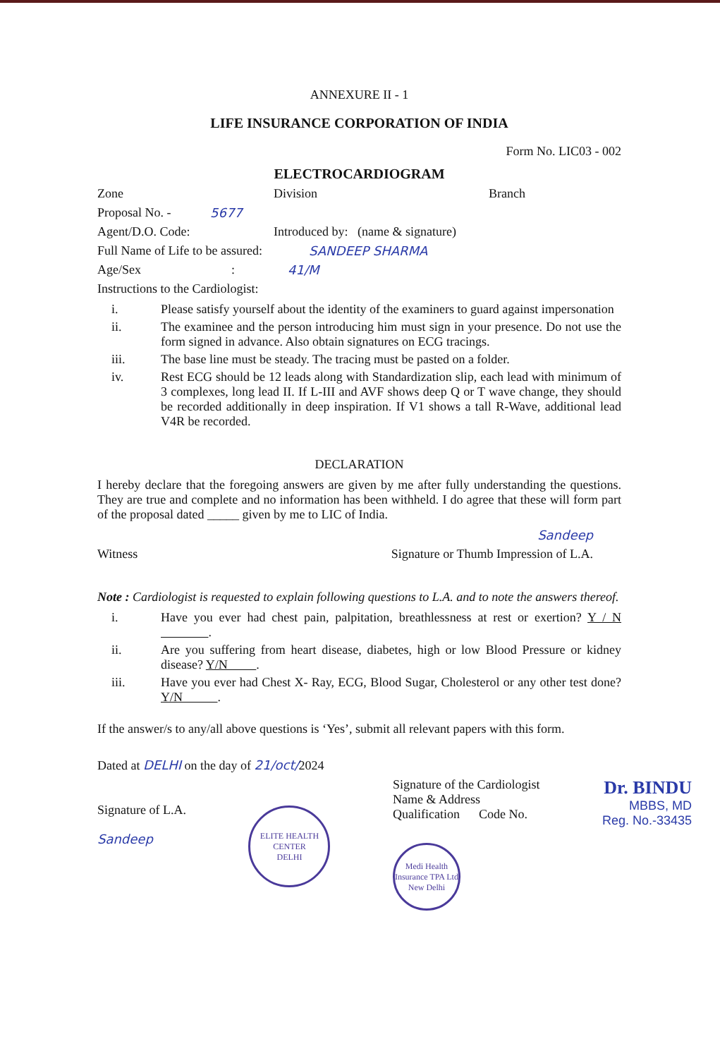ANNEXURE II - 1
LIFE INSURANCE CORPORATION OF INDIA
Form No. LIC03 - 002
ELECTROCARDIOGRAM
Zone Division Branch
Proposal No. - 5677
Agent/D.O. Code: Introduced by: (name & signature)
Full Name of Life to be assured: SANDEEP SHARMA
Age/Sex: 41/M
Instructions to the Cardiologist:
i. Please satisfy yourself about the identity of the examiners to guard against impersonation
ii. The examinee and the person introducing him must sign in your presence. Do not use the form signed in advance. Also obtain signatures on ECG tracings.
iii. The base line must be steady. The tracing must be pasted on a folder.
iv. Rest ECG should be 12 leads along with Standardization slip, each lead with minimum of 3 complexes, long lead II. If L-III and AVF shows deep Q or T wave change, they should be recorded additionally in deep inspiration. If V1 shows a tall R-Wave, additional lead V4R be recorded.
DECLARATION
I hereby declare that the foregoing answers are given by me after fully understanding the questions. They are true and complete and no information has been withheld. I do agree that these will form part of the proposal dated _____ given by me to LIC of India.
Sandeep
Witness Signature or Thumb Impression of L.A.
Note : Cardiologist is requested to explain following questions to L.A. and to note the answers thereof.
i. Have you ever had chest pain, palpitation, breathlessness at rest or exertion? Y / N .
ii. Are you suffering from heart disease, diabetes, high or low Blood Pressure or kidney disease? Y/N .
iii. Have you ever had Chest X- Ray, ECG, Blood Sugar, Cholesterol or any other test done? Y/N .
If the answer/s to any/all above questions is ‘Yes’, submit all relevant papers with this form.
Dated at DELHI on the day of 21/oct/2024
Signature of L.A.
Sandeep
ELITE HEALTH CENTER
DELHI
Signature of the Cardiologist
Name & Address
Qualification Code No.
Medi Health Insurance TPA Ltd
New Delhi
Dr. BINDU
MBBS, MD
Reg. No.-33435